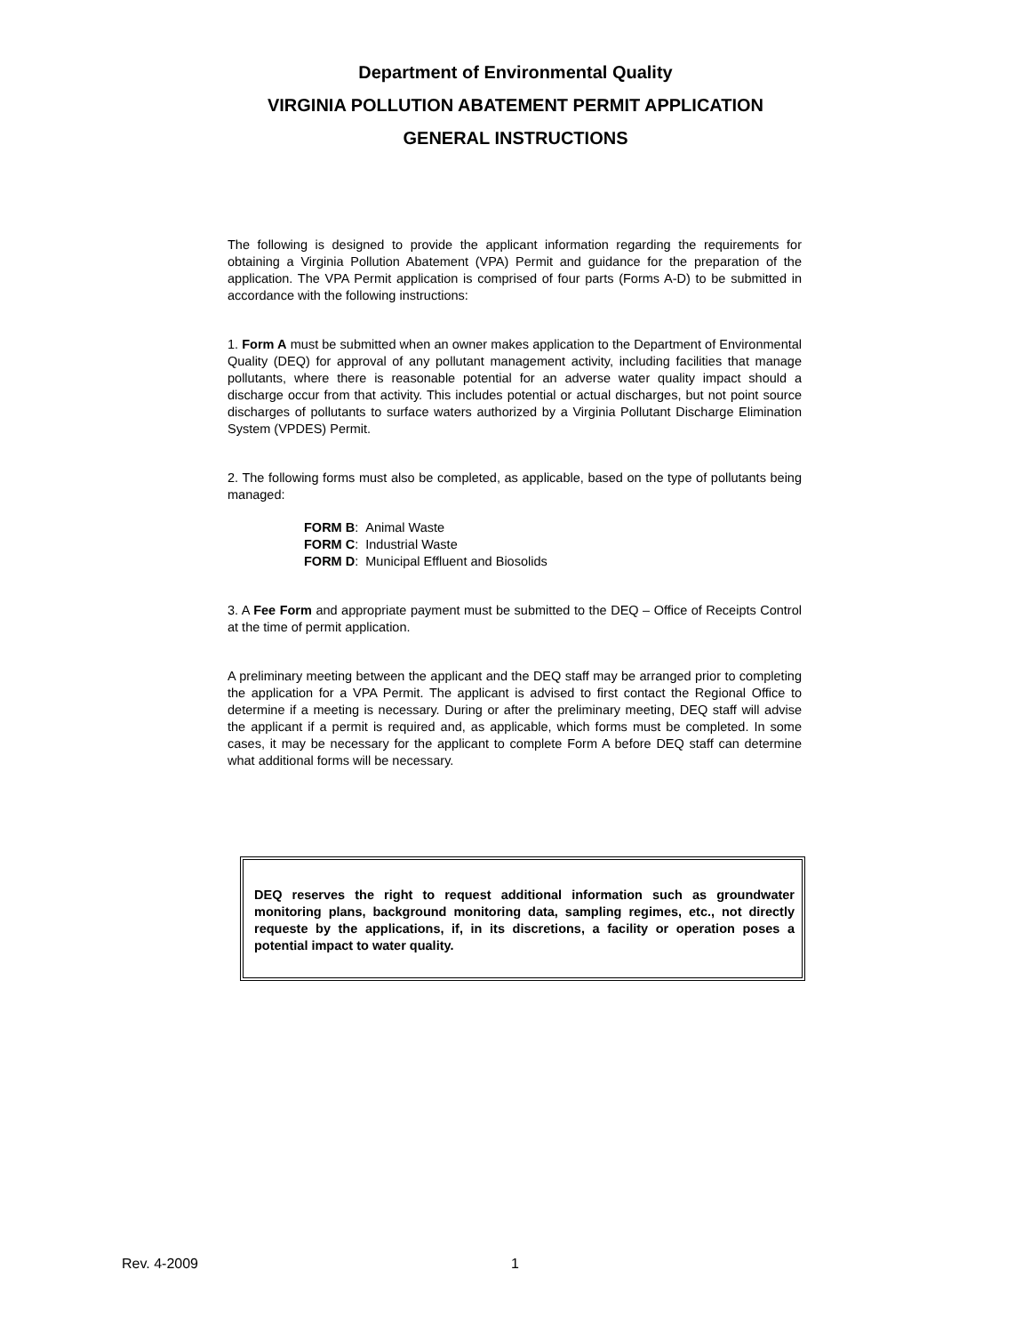Department of Environmental Quality
VIRGINIA POLLUTION ABATEMENT PERMIT APPLICATION
GENERAL INSTRUCTIONS
The following is designed to provide the applicant information regarding the requirements for obtaining a Virginia Pollution Abatement (VPA) Permit and guidance for the preparation of the application. The VPA Permit application is comprised of four parts (Forms A-D) to be submitted in accordance with the following instructions:
1. Form A must be submitted when an owner makes application to the Department of Environmental Quality (DEQ) for approval of any pollutant management activity, including facilities that manage pollutants, where there is reasonable potential for an adverse water quality impact should a discharge occur from that activity. This includes potential or actual discharges, but not point source discharges of pollutants to surface waters authorized by a Virginia Pollutant Discharge Elimination System (VPDES) Permit.
2. The following forms must also be completed, as applicable, based on the type of pollutants being managed:
FORM B: Animal Waste
FORM C: Industrial Waste
FORM D: Municipal Effluent and Biosolids
3. A Fee Form and appropriate payment must be submitted to the DEQ – Office of Receipts Control at the time of permit application.
A preliminary meeting between the applicant and the DEQ staff may be arranged prior to completing the application for a VPA Permit. The applicant is advised to first contact the Regional Office to determine if a meeting is necessary. During or after the preliminary meeting, DEQ staff will advise the applicant if a permit is required and, as applicable, which forms must be completed. In some cases, it may be necessary for the applicant to complete Form A before DEQ staff can determine what additional forms will be necessary.
DEQ reserves the right to request additional information such as groundwater monitoring plans, background monitoring data, sampling regimes, etc., not directly requeste by the applications, if, in its discretions, a facility or operation poses a potential impact to water quality.
Rev. 4-2009 1